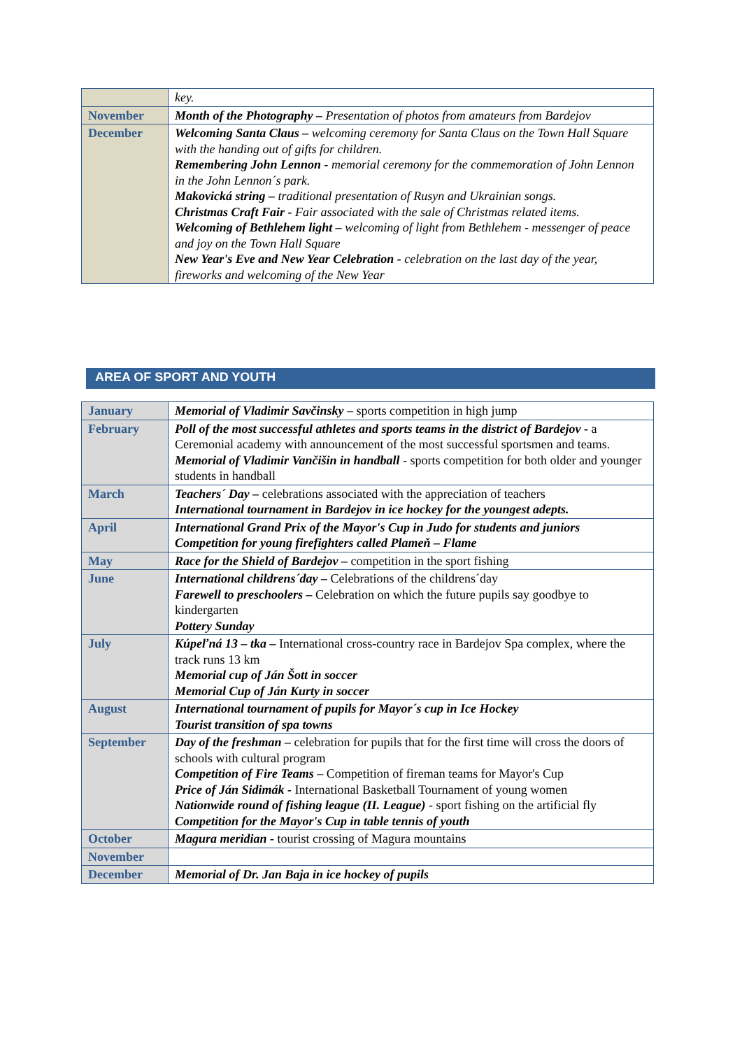| | key. |
| November | Month of the Photography – Presentation of photos from amateurs from Bardejov |
| December | Welcoming Santa Claus – welcoming ceremony for Santa Claus on the Town Hall Square with the handing out of gifts for children. Remembering John Lennon - memorial ceremony for the commemoration of John Lennon in the John Lennon´s park. Makovická string – traditional presentation of Rusyn and Ukrainian songs. Christmas Craft Fair - Fair associated with the sale of Christmas related items. Welcoming of Bethlehem light – welcoming of light from Bethlehem - messenger of peace and joy on the Town Hall Square New Year's Eve and New Year Celebration - celebration on the last day of the year, fireworks and welcoming of the New Year |
AREA OF SPORT AND YOUTH
| January | Memorial of Vladimir Savčinsky – sports competition in high jump |
| February | Poll of the most successful athletes and sports teams in the district of Bardejov - a Ceremonial academy with announcement of the most successful sportsmen and teams. Memorial of Vladimir Vančišin in handball - sports competition for both older and younger students in handball |
| March | Teachers´ Day – celebrations associated with the appreciation of teachers International tournament in Bardejov in ice hockey for the youngest adepts. |
| April | International Grand Prix of the Mayor's Cup in Judo for students and juniors Competition for young firefighters called Plameň – Flame |
| May | Race for the Shield of Bardejov – competition in the sport fishing |
| June | International childrens´day – Celebrations of the childrens´day Farewell to preschoolers – Celebration on which the future pupils say goodbye to kindergarten Pottery Sunday |
| July | Kúpeľná 13 – tka – International cross-country race in Bardejov Spa complex, where the track runs 13 km Memorial cup of Ján Šott in soccer Memorial Cup of Ján Kurty in soccer |
| August | International tournament of pupils for Mayor´s cup in Ice Hockey Tourist transition of spa towns |
| September | Day of the freshman – celebration for pupils that for the first time will cross the doors of schools with cultural program Competition of Fire Teams – Competition of fireman teams for Mayor's Cup Price of Ján Sidimák - International Basketball Tournament of young women Nationwide round of fishing league (II. League) - sport fishing on the artificial fly Competition for the Mayor's Cup in table tennis of youth |
| October | Magura meridian - tourist crossing of Magura mountains |
| November | |
| December | Memorial of Dr. Jan Baja in ice hockey of pupils |